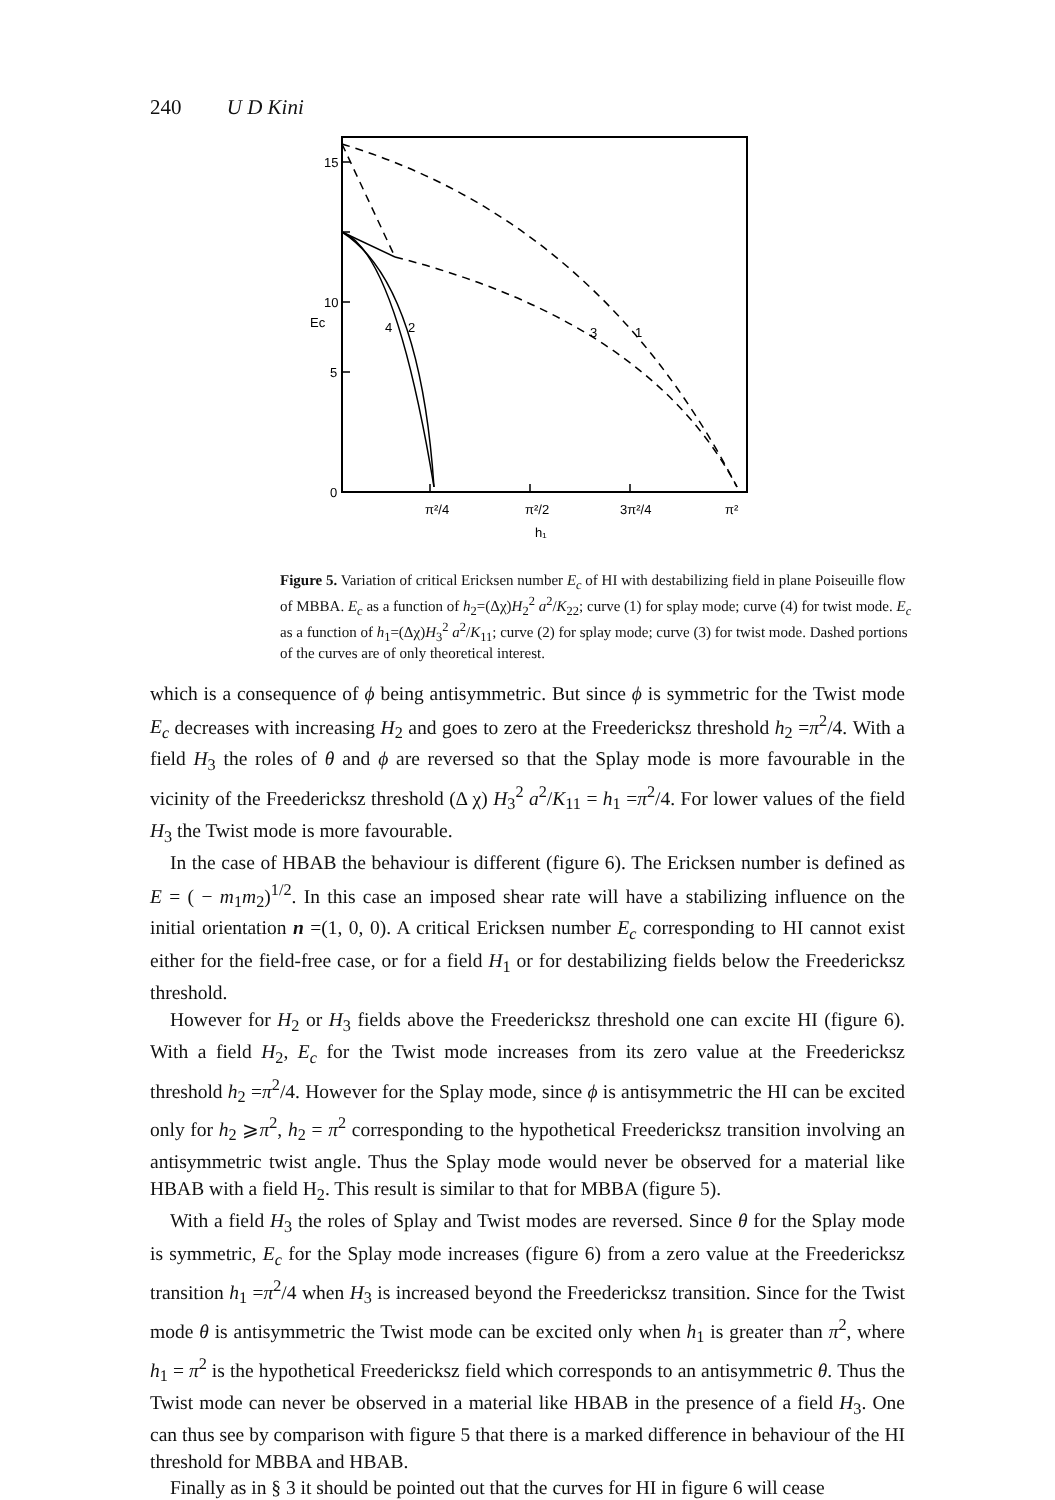240 U D Kini
15
10
5
0
Ec
4
2
3
1
π²/4
π²/2
3π²/4
π²
h₁
Figure 5. Variation of critical Ericksen number E<sub>c</sub> of HI with destabilizing field in plane Poiseuille flow of MBBA. E<sub>c</sub> as a function of h<sub>2</sub>=(Δχ)H<sub>2</sub><sup>2</sup> a<sup>2</sup>/K<sub>22</sub>; curve (1) for splay mode; curve (4) for twist mode. E<sub>c</sub> as a function of h<sub>1</sub>=(Δχ)H<sub>3</sub><sup>2</sup> a<sup>2</sup>/K<sub>11</sub>; curve (2) for splay mode; curve (3) for twist mode. Dashed portions of the curves are of only theoretical interest.
which is a consequence of ϕ being antisymmetric. But since ϕ is symmetric for the Twist mode E<sub>c</sub> decreases with increasing H<sub>2</sub> and goes to zero at the Freedericksz threshold h<sub>2</sub> =π<sup>2</sup>/4. With a field H<sub>3</sub> the roles of θ and ϕ are reversed so that the Splay mode is more favourable in the vicinity of the Freedericksz threshold (Δ χ) H<sub>3</sub><sup>2</sup> a<sup>2</sup>/K<sub>11</sub> = h<sub>1</sub> =π<sup>2</sup>/4. For lower values of the field H<sub>3</sub> the Twist mode is more favourable.
In the case of HBAB the behaviour is different (figure 6). The Ericksen number is defined as E = ( − m<sub>1</sub>m<sub>2</sub>)<sup>1/2</sup>. In this case an imposed shear rate will have a stabilizing influence on the initial orientation n =(1, 0, 0). A critical Ericksen number E<sub>c</sub> corresponding to HI cannot exist either for the field-free case, or for a field H<sub>1</sub> or for destabilizing fields below the Freedericksz threshold.
However for H<sub>2</sub> or H<sub>3</sub> fields above the Freedericksz threshold one can excite HI (figure 6). With a field H<sub>2</sub>, E<sub>c</sub> for the Twist mode increases from its zero value at the Freedericksz threshold h<sub>2</sub> =π<sup>2</sup>/4. However for the Splay mode, since ϕ is antisymmetric the HI can be excited only for h<sub>2</sub> ⩾π<sup>2</sup>, h<sub>2</sub> = π<sup>2</sup> corresponding to the hypothetical Freedericksz transition involving an antisymmetric twist angle. Thus the Splay mode would never be observed for a material like HBAB with a field H<sub>2</sub>. This result is similar to that for MBBA (figure 5).
With a field H<sub>3</sub> the roles of Splay and Twist modes are reversed. Since θ for the Splay mode is symmetric, E<sub>c</sub> for the Splay mode increases (figure 6) from a zero value at the Freedericksz transition h<sub>1</sub> =π<sup>2</sup>/4 when H<sub>3</sub> is increased beyond the Freedericksz transition. Since for the Twist mode θ is antisymmetric the Twist mode can be excited only when h<sub>1</sub> is greater than π<sup>2</sup>, where h<sub>1</sub> = π<sup>2</sup> is the hypothetical Freedericksz field which corresponds to an antisymmetric θ. Thus the Twist mode can never be observed in a material like HBAB in the presence of a field H<sub>3</sub>. One can thus see by comparison with figure 5 that there is a marked difference in behaviour of the HI threshold for MBBA and HBAB.
Finally as in § 3 it should be pointed out that the curves for HI in figure 6 will cease